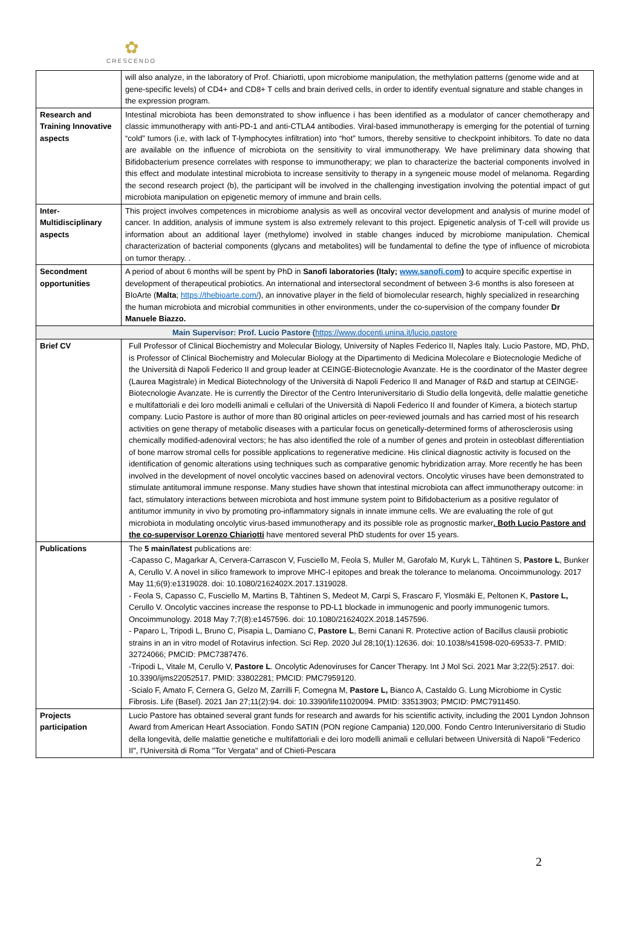✿
CRESCENDO
| | will also analyze, in the laboratory of Prof. Chiariotti, upon microbiome manipulation, the methylation patterns (genome wide and at gene-specific levels) of CD4+ and CD8+ T cells and brain derived cells, in order to identify eventual signature and stable changes in the expression program. |
| Research and Training Innovative aspects | Intestinal microbiota has been demonstrated to show influence i has been identified as a modulator of cancer chemotherapy and classic immunotherapy with anti-PD-1 and anti-CTLA4 antibodies. Viral-based immunotherapy is emerging for the potential of turning “cold” tumors (i.e, with lack of T-lymphocytes infiltration) into “hot” tumors, thereby sensitive to checkpoint inhibitors. To date no data are available on the influence of microbiota on the sensitivity to viral immunotherapy. We have preliminary data showing that Bifidobacterium presence correlates with response to immunotherapy; we plan to characterize the bacterial components involved in this effect and modulate intestinal microbiota to increase sensitivity to therapy in a syngeneic mouse model of melanoma. Regarding the second research project (b), the participant will be involved in the challenging investigation involving the potential impact of gut microbiota manipulation on epigenetic memory of immune and brain cells. |
| Inter-Multidisciplinary aspects | This project involves competences in microbiome analysis as well as oncoviral vector development and analysis of murine model of cancer. In addition, analysis of immune system is also extremely relevant to this project. Epigenetic analysis of T-cell will provide us information about an additional layer (methylome) involved in stable changes induced by microbiome manipulation. Chemical characterization of bacterial components (glycans and metabolites) will be fundamental to define the type of influence of microbiota on tumor therapy. . |
| Secondment opportunities | A period of about 6 months will be spent by PhD in Sanofi laboratories (Italy; www.sanofi.com ) to acquire specific expertise in development of therapeutical probiotics. An international and intersectoral secondment of between 3-6 months is also foreseen at BIoArte ( Malta ; https://thebioarte.com/ ), an innovative player in the field of biomolecular research, highly specialized in researching the human microbiota and microbial communities in other environments, under the co-supervision of the company founder Dr Manuele Biazzo. |
| Main Supervisor: Prof. Lucio Pastore ( https://www.docenti.unina.it/lucio.pastore | |
| Brief CV | Full Professor of Clinical Biochemistry and Molecular Biology, University of Naples Federico II, Naples Italy. Lucio Pastore, MD, PhD, is Professor of Clinical Biochemistry and Molecular Biology at the Dipartimento di Medicina Molecolare e Biotecnologie Mediche of the Università di Napoli Federico II and group leader at CEINGE-Biotecnologie Avanzate. He is the coordinator of the Master degree (Laurea Magistrale) in Medical Biotechnology of the Università di Napoli Federico II and Manager of R&D and startup at CEINGE-Biotecnologie Avanzate. He is currently the Director of the Centro Interuniversitario di Studio della longevità, delle malattie genetiche e multifattoriali e dei loro modelli animali e cellulari of the Università di Napoli Federico II and founder of Kimera, a biotech startup company. Lucio Pastore is author of more than 80 original articles on peer-reviewed journals and has carried most of his research activities on gene therapy of metabolic diseases with a particular focus on genetically-determined forms of atherosclerosis using chemically modified-adenoviral vectors; he has also identified the role of a number of genes and protein in osteoblast differentiation of bone marrow stromal cells for possible applications to regenerative medicine. His clinical diagnostic activity is focused on the identification of genomic alterations using techniques such as comparative genomic hybridization array. More recently he has been involved in the development of novel oncolytic vaccines based on adenoviral vectors. Oncolytic viruses have been demonstrated to stimulate antitumoral immune response. Many studies have shown that intestinal microbiota can affect immunotherapy outcome: in fact, stimulatory interactions between microbiota and host immune system point to Bifidobacterium as a positive regulator of antitumor immunity in vivo by promoting pro-inflammatory signals in innate immune cells. We are evaluating the role of gut microbiota in modulating oncolytic virus-based immunotherapy and its possible role as prognostic marker . Both Lucio Pastore and the co-supervisor Lorenzo Chiariotti have mentored several PhD students for over 15 years. |
| Publications | The 5 main/latest publications are: -Capasso C, Magarkar A, Cervera-Carrascon V, Fusciello M, Feola S, Muller M, Garofalo M, Kuryk L, Tähtinen S, Pastore L , Bunker A, Cerullo V. A novel in silico framework to improve MHC-I epitopes and break the tolerance to melanoma. Oncoimmunology. 2017 May 11;6(9):e1319028. doi: 10.1080/2162402X.2017.1319028. - Feola S, Capasso C, Fusciello M, Martins B, Tähtinen S, Medeot M, Carpi S, Frascaro F, Ylosmäki E, Peltonen K, Pastore L, Cerullo V. Oncolytic vaccines increase the response to PD-L1 blockade in immunogenic and poorly immunogenic tumors. Oncoimmunology. 2018 May 7;7(8):e1457596. doi: 10.1080/2162402X.2018.1457596. - Paparo L, Tripodi L, Bruno C, Pisapia L, Damiano C, Pastore L , Berni Canani R. Protective action of Bacillus clausii probiotic strains in an in vitro model of Rotavirus infection. Sci Rep. 2020 Jul 28;10(1):12636. doi: 10.1038/s41598-020-69533-7. PMID: 32724066; PMCID: PMC7387476. -Tripodi L, Vitale M, Cerullo V, Pastore L . Oncolytic Adenoviruses for Cancer Therapy. Int J Mol Sci. 2021 Mar 3;22(5):2517. doi: 10.3390/ijms22052517. PMID: 33802281; PMCID: PMC7959120. -Scialo F, Amato F, Cernera G, Gelzo M, Zarrilli F, Comegna M, Pastore L, Bianco A, Castaldo G. Lung Microbiome in Cystic Fibrosis. Life (Basel). 2021 Jan 27;11(2):94. doi: 10.3390/life11020094. PMID: 33513903; PMCID: PMC7911450. |
| Projects participation | Lucio Pastore has obtained several grant funds for research and awards for his scientific activity, including the 2001 Lyndon Johnson Award from American Heart Association. Fondo SATIN (PON regione Campania) 120,000. Fondo Centro Interuniversitario di Studio della longevità, delle malattie genetiche e multifattoriali e dei loro modelli animali e cellulari between Università di Napoli "Federico II", l'Università di Roma "Tor Vergata" and of Chieti-Pescara |
2